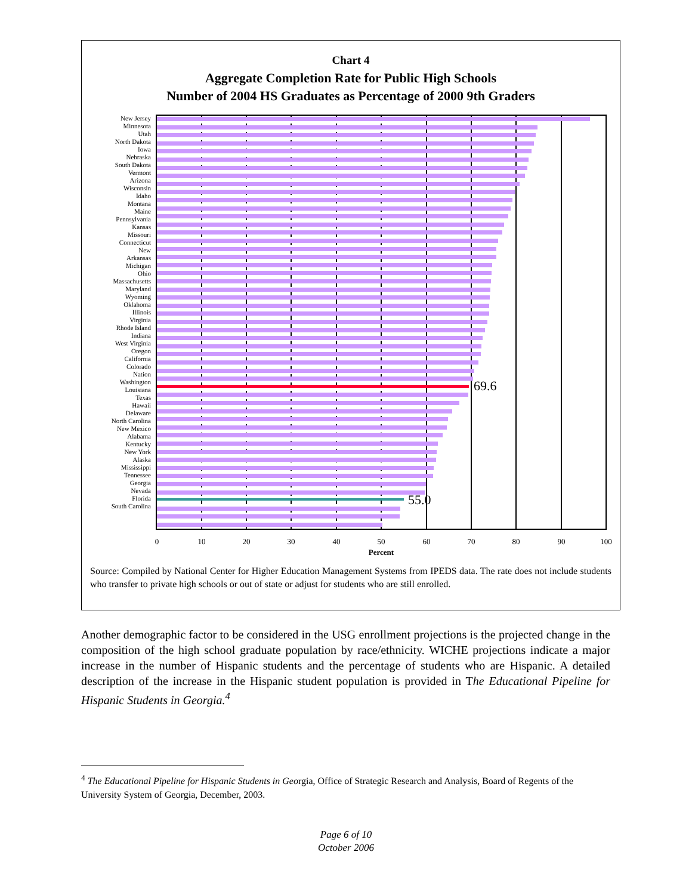Chart 4
Aggregate Completion Rate for Public High Schools
Number of 2004 HS Graduates as Percentage of 2000 9th Graders
69.6
55.0
0
10
20
30
40
50
60
70
80
90
100
Percent
New Jersey
Minnesota
Utah
North Dakota
Iowa
Nebraska
South Dakota
Vermont
Arizona
Wisconsin
Idaho
Montana
Maine
Pennsylvania
Kansas
Missouri
Connecticut
New
Arkansas
Michigan
Ohio
Massachusetts
Maryland
Wyoming
Oklahoma
Illinois
Virginia
Rhode Island
Indiana
West Virginia
Oregon
California
Colorado
Nation
Washington
Louisiana
Texas
Hawaii
Delaware
North Carolina
New Mexico
Alabama
Kentucky
New York
Alaska
Mississippi
Tennessee
Georgia
Nevada
Florida
South Carolina
Source: Compiled by National Center for Higher Education Management Systems from IPEDS data. The rate does not include students who transfer to private high schools or out of state or adjust for students who are still enrolled.
Another demographic factor to be considered in the USG enrollment projections is the projected change in the composition of the high school graduate population by race/ethnicity. WICHE projections indicate a major increase in the number of Hispanic students and the percentage of students who are Hispanic. A detailed description of the increase in the Hispanic student population is provided in The Educational Pipeline for Hispanic Students in Georgia.<sup>4</sup>
<sup>4</sup> The Educational Pipeline for Hispanic Students in Georgia, Office of Strategic Research and Analysis, Board of Regents of the University System of Georgia, December, 2003.
Page 6 of 10
October 2006